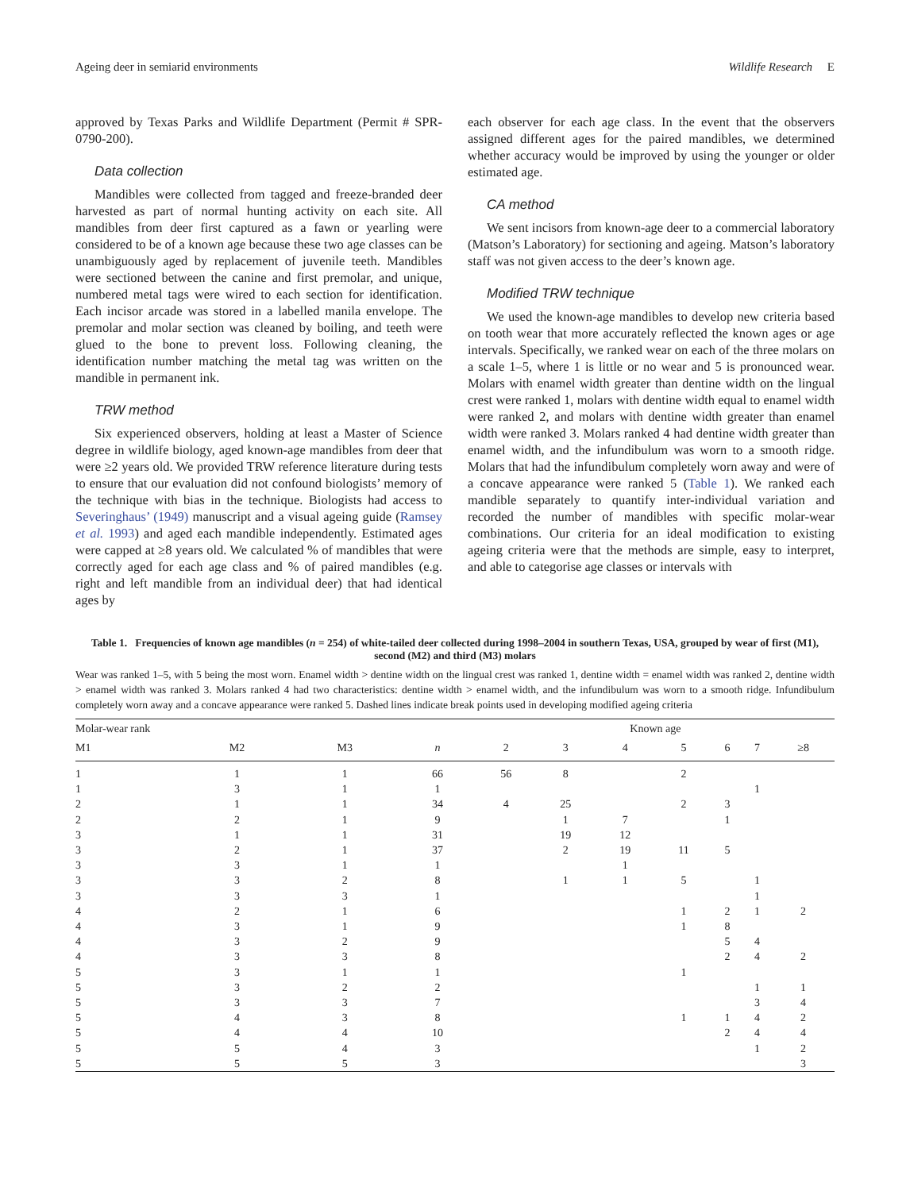Ageing deer in semiarid environments Wildlife Research E
approved by Texas Parks and Wildlife Department (Permit # SPR-0790-200).
Data collection
Mandibles were collected from tagged and freeze-branded deer harvested as part of normal hunting activity on each site. All mandibles from deer first captured as a fawn or yearling were considered to be of a known age because these two age classes can be unambiguously aged by replacement of juvenile teeth. Mandibles were sectioned between the canine and first premolar, and unique, numbered metal tags were wired to each section for identification. Each incisor arcade was stored in a labelled manila envelope. The premolar and molar section was cleaned by boiling, and teeth were glued to the bone to prevent loss. Following cleaning, the identification number matching the metal tag was written on the mandible in permanent ink.
TRW method
Six experienced observers, holding at least a Master of Science degree in wildlife biology, aged known-age mandibles from deer that were ≥2 years old. We provided TRW reference literature during tests to ensure that our evaluation did not confound biologists’ memory of the technique with bias in the technique. Biologists had access to Severinghaus’ (1949) manuscript and a visual ageing guide (Ramsey et al. 1993) and aged each mandible independently. Estimated ages were capped at ≥8 years old. We calculated % of mandibles that were correctly aged for each age class and % of paired mandibles (e.g. right and left mandible from an individual deer) that had identical ages by
each observer for each age class. In the event that the observers assigned different ages for the paired mandibles, we determined whether accuracy would be improved by using the younger or older estimated age.
CA method
We sent incisors from known-age deer to a commercial laboratory (Matson’s Laboratory) for sectioning and ageing. Matson’s laboratory staff was not given access to the deer’s known age.
Modified TRW technique
We used the known-age mandibles to develop new criteria based on tooth wear that more accurately reflected the known ages or age intervals. Specifically, we ranked wear on each of the three molars on a scale 1–5, where 1 is little or no wear and 5 is pronounced wear. Molars with enamel width greater than dentine width on the lingual crest were ranked 1, molars with dentine width equal to enamel width were ranked 2, and molars with dentine width greater than enamel width were ranked 3. Molars ranked 4 had dentine width greater than enamel width, and the infundibulum was worn to a smooth ridge. Molars that had the infundibulum completely worn away and were of a concave appearance were ranked 5 (Table 1). We ranked each mandible separately to quantify inter-individual variation and recorded the number of mandibles with specific molar-wear combinations. Our criteria for an ideal modification to existing ageing criteria were that the methods are simple, easy to interpret, and able to categorise age classes or intervals with
Table 1. Frequencies of known age mandibles (n = 254) of white-tailed deer collected during 1998–2004 in southern Texas, USA, grouped by wear of first (M1), second (M2) and third (M3) molars
Wear was ranked 1–5, with 5 being the most worn. Enamel width > dentine width on the lingual crest was ranked 1, dentine width = enamel width was ranked 2, dentine width > enamel width was ranked 3. Molars ranked 4 had two characteristics: dentine width > enamel width, and the infundibulum was worn to a smooth ridge. Infundibulum completely worn away and a concave appearance were ranked 5. Dashed lines indicate break points used in developing modified ageing criteria
| Molar-wear rank | | | | Known age | | | | | | |
| --- | --- | --- | --- | --- | --- | --- | --- | --- | --- | --- |
| M1 | M2 | M3 | n | 2 | 3 | 4 | 5 | 6 | 7 | ≥8 |
| 1 | 1 | 1 | 66 | 56 | 8 | | 2 | | | |
| 1 | 3 | 1 | 1 | | | | | | 1 | |
| 2 | 1 | 1 | 34 | 4 | 25 | | 2 | 3 | | |
| 2 | 2 | 1 | 9 | | 1 | 7 | | 1 | | |
| 3 | 1 | 1 | 31 | | 19 | 12 | | | | |
| 3 | 2 | 1 | 37 | | 2 | 19 | 11 | 5 | | |
| 3 | 3 | 1 | 1 | | | 1 | | | | |
| 3 | 3 | 2 | 8 | | 1 | 1 | 5 | | 1 | |
| 3 | 3 | 3 | 1 | | | | | | 1 | |
| 4 | 2 | 1 | 6 | | | | 1 | 2 | 1 | 2 |
| 4 | 3 | 1 | 9 | | | | 1 | 8 | | |
| 4 | 3 | 2 | 9 | | | | | 5 | 4 | |
| 4 | 3 | 3 | 8 | | | | | 2 | 4 | 2 |
| 5 | 3 | 1 | 1 | | | | 1 | | | |
| 5 | 3 | 2 | 2 | | | | | | 1 | 1 |
| 5 | 3 | 3 | 7 | | | | | | 3 | 4 |
| 5 | 4 | 3 | 8 | | | | 1 | 1 | 4 | 2 |
| 5 | 4 | 4 | 10 | | | | | 2 | 4 | 4 |
| 5 | 5 | 4 | 3 | | | | | | 1 | 2 |
| 5 | 5 | 5 | 3 | | | | | | | 3 |